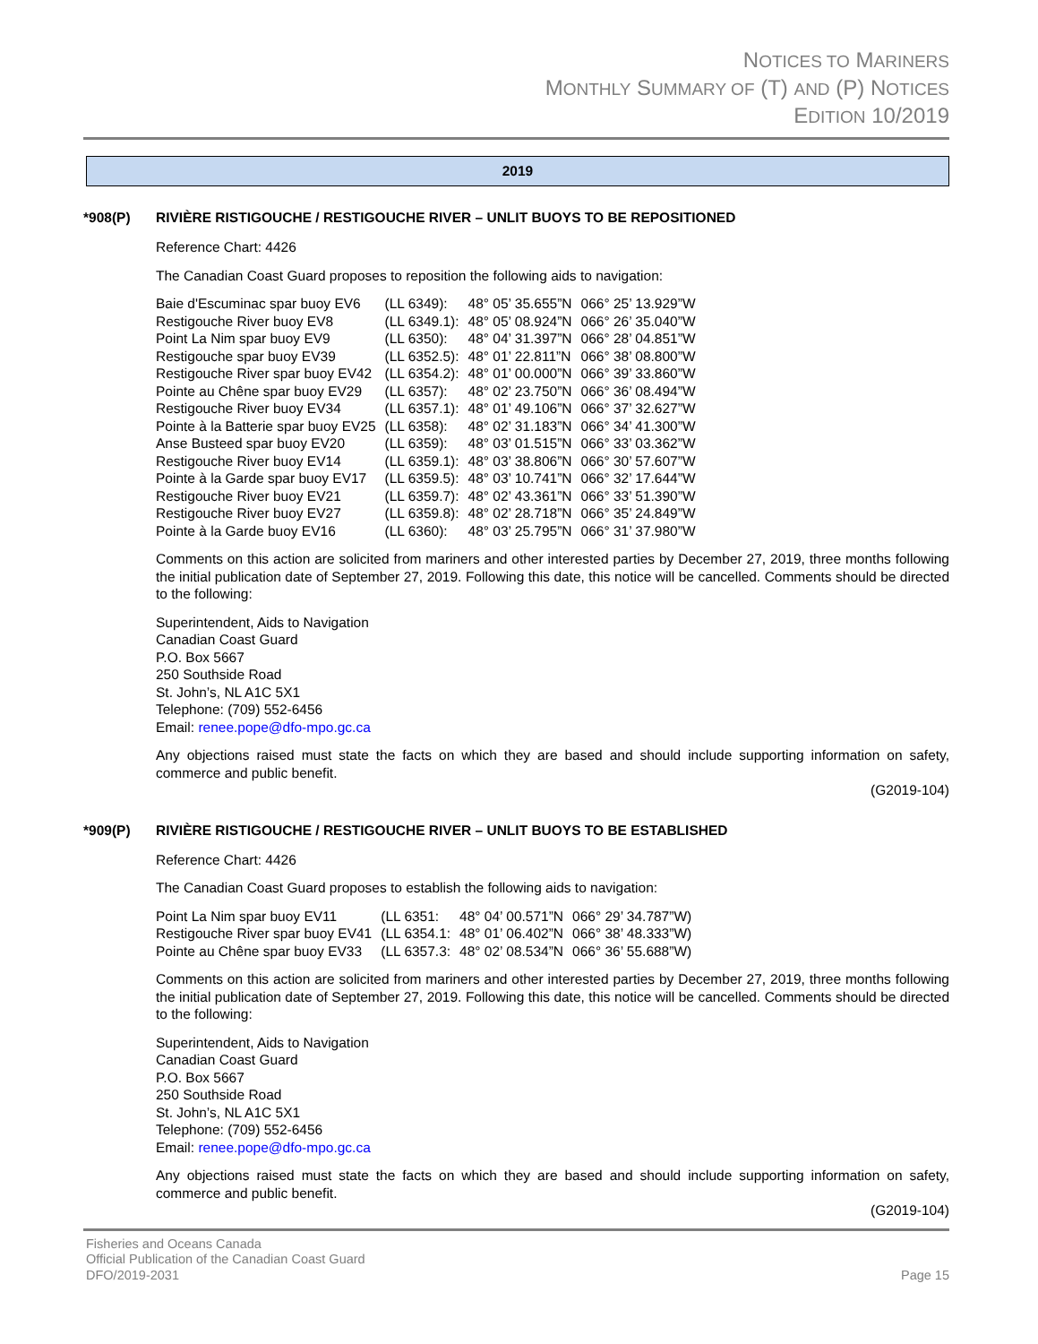NOTICES TO MARINERS
MONTHLY SUMMARY OF (T) AND (P) NOTICES
EDITION 10/2019
2019
*908(P) RIVIÈRE RISTIGOUCHE / RESTIGOUCHE RIVER – UNLIT BUOYS TO BE REPOSITIONED
Reference Chart: 4426
The Canadian Coast Guard proposes to reposition the following aids to navigation:
| Baie d'Escuminac spar buoy EV6 | (LL 6349): | 48° 05’ 35.655”N | 066° 25’ 13.929”W |
| Restigouche River buoy EV8 | (LL 6349.1): | 48° 05’ 08.924”N | 066° 26’ 35.040”W |
| Point La Nim spar buoy EV9 | (LL 6350): | 48° 04’ 31.397”N | 066° 28’ 04.851”W |
| Restigouche spar buoy EV39 | (LL 6352.5): | 48° 01’ 22.811”N | 066° 38’ 08.800”W |
| Restigouche River spar buoy EV42 | (LL 6354.2): | 48° 01’ 00.000”N | 066° 39’ 33.860”W |
| Pointe au Chêne spar buoy EV29 | (LL 6357): | 48° 02’ 23.750”N | 066° 36’ 08.494”W |
| Restigouche River buoy EV34 | (LL 6357.1): | 48° 01’ 49.106”N | 066° 37’ 32.627”W |
| Pointe à la Batterie spar buoy EV25 | (LL 6358): | 48° 02’ 31.183”N | 066° 34’ 41.300”W |
| Anse Busteed spar buoy EV20 | (LL 6359): | 48° 03’ 01.515”N | 066° 33’ 03.362”W |
| Restigouche River buoy EV14 | (LL 6359.1): | 48° 03’ 38.806”N | 066° 30’ 57.607”W |
| Pointe à la Garde spar buoy EV17 | (LL 6359.5): | 48° 03’ 10.741”N | 066° 32’ 17.644”W |
| Restigouche River buoy EV21 | (LL 6359.7): | 48° 02’ 43.361”N | 066° 33’ 51.390”W |
| Restigouche River buoy EV27 | (LL 6359.8): | 48° 02’ 28.718”N | 066° 35’ 24.849”W |
| Pointe à la Garde buoy EV16 | (LL 6360): | 48° 03’ 25.795”N | 066° 31’ 37.980”W |
Comments on this action are solicited from mariners and other interested parties by December 27, 2019, three months following the initial publication date of September 27, 2019. Following this date, this notice will be cancelled. Comments should be directed to the following:
Superintendent, Aids to Navigation
Canadian Coast Guard
P.O. Box 5667
250 Southside Road
St. John’s, NL A1C 5X1
Telephone: (709) 552-6456
Email: renee.pope@dfo-mpo.gc.ca
Any objections raised must state the facts on which they are based and should include supporting information on safety, commerce and public benefit.
(G2019-104)
*909(P) RIVIÈRE RISTIGOUCHE / RESTIGOUCHE RIVER – UNLIT BUOYS TO BE ESTABLISHED
Reference Chart: 4426
The Canadian Coast Guard proposes to establish the following aids to navigation:
| Point La Nim spar buoy EV11 | (LL 6351: | 48° 04’ 00.571”N | 066° 29’ 34.787”W) |
| Restigouche River spar buoy EV41 | (LL 6354.1: | 48° 01’ 06.402”N | 066° 38’ 48.333”W) |
| Pointe au Chêne spar buoy EV33 | (LL 6357.3: | 48° 02’ 08.534”N | 066° 36’ 55.688”W) |
Comments on this action are solicited from mariners and other interested parties by December 27, 2019, three months following the initial publication date of September 27, 2019. Following this date, this notice will be cancelled. Comments should be directed to the following:
Superintendent, Aids to Navigation
Canadian Coast Guard
P.O. Box 5667
250 Southside Road
St. John’s, NL A1C 5X1
Telephone: (709) 552-6456
Email: renee.pope@dfo-mpo.gc.ca
Any objections raised must state the facts on which they are based and should include supporting information on safety, commerce and public benefit.
(G2019-104)
Fisheries and Oceans Canada
Official Publication of the Canadian Coast Guard
DFO/2019-2031
Page 15